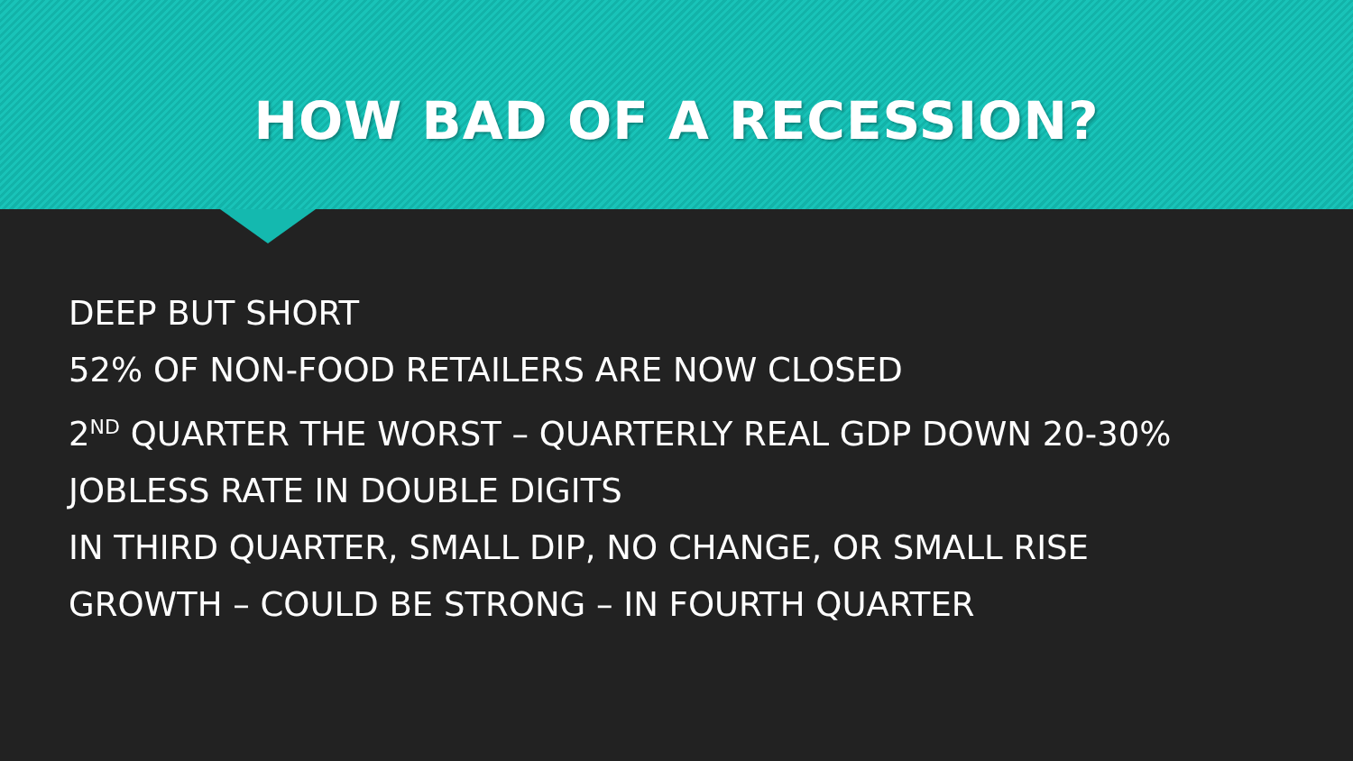HOW BAD OF A RECESSION?
DEEP BUT SHORT
52% OF NON-FOOD RETAILERS ARE NOW CLOSED
2<sup>ND</sup> QUARTER THE WORST – QUARTERLY REAL GDP DOWN 20-30%
JOBLESS RATE IN DOUBLE DIGITS
IN THIRD QUARTER, SMALL DIP, NO CHANGE, OR SMALL RISE
GROWTH – COULD BE STRONG – IN FOURTH QUARTER